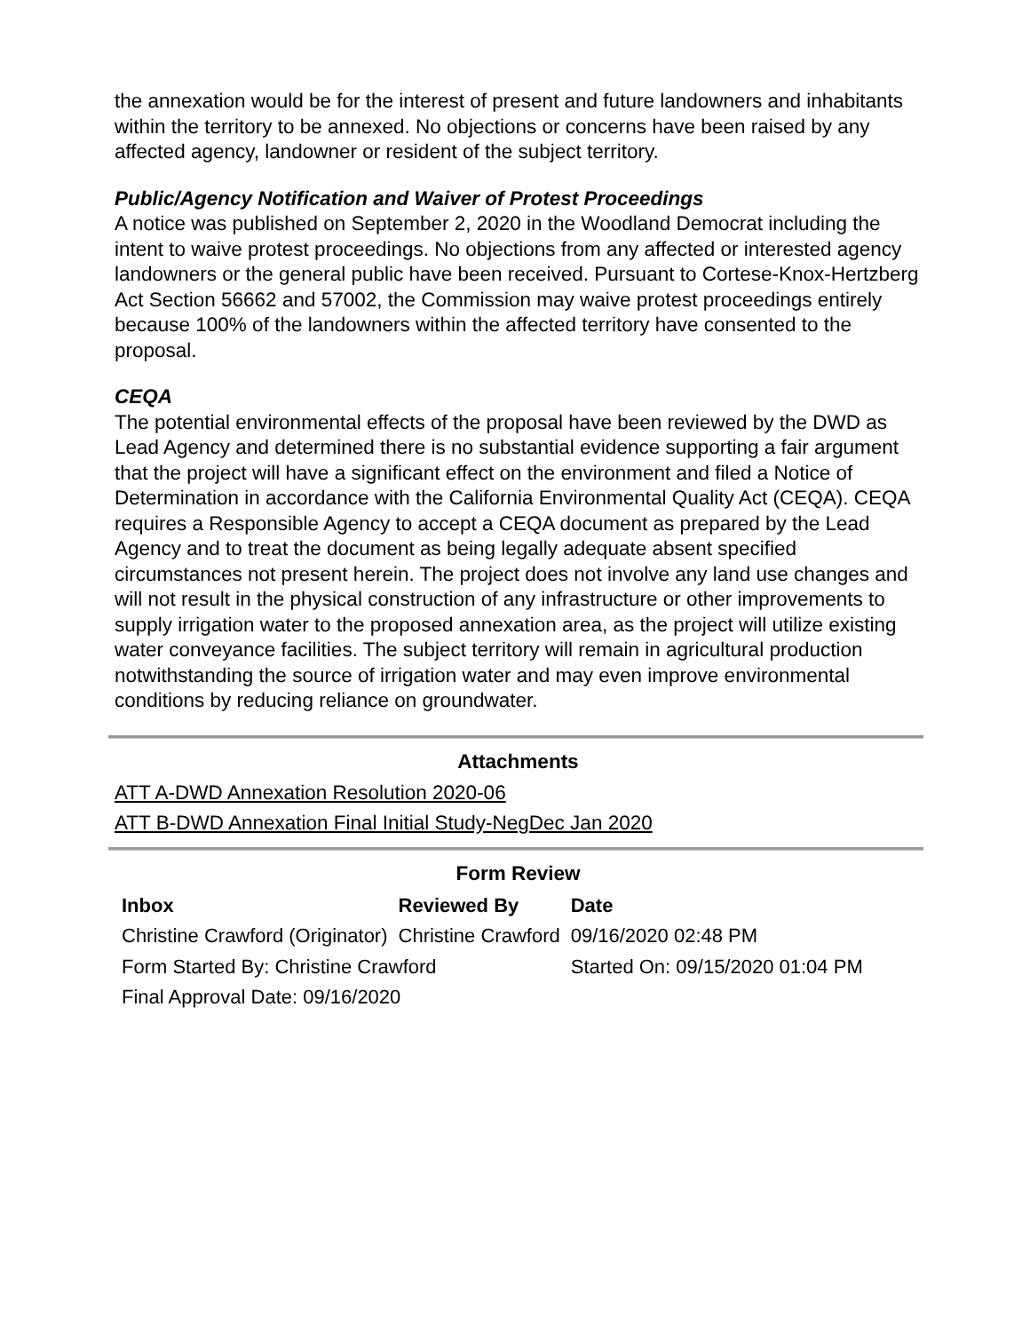the annexation would be for the interest of present and future landowners and inhabitants within the territory to be annexed. No objections or concerns have been raised by any affected agency, landowner or resident of the subject territory.
Public/Agency Notification and Waiver of Protest Proceedings
A notice was published on September 2, 2020 in the Woodland Democrat including the intent to waive protest proceedings. No objections from any affected or interested agency landowners or the general public have been received. Pursuant to Cortese-Knox-Hertzberg Act Section 56662 and 57002, the Commission may waive protest proceedings entirely because 100% of the landowners within the affected territory have consented to the proposal.
CEQA
The potential environmental effects of the proposal have been reviewed by the DWD as Lead Agency and determined there is no substantial evidence supporting a fair argument that the project will have a significant effect on the environment and filed a Notice of Determination in accordance with the California Environmental Quality Act (CEQA). CEQA requires a Responsible Agency to accept a CEQA document as prepared by the Lead Agency and to treat the document as being legally adequate absent specified circumstances not present herein. The project does not involve any land use changes and will not result in the physical construction of any infrastructure or other improvements to supply irrigation water to the proposed annexation area, as the project will utilize existing water conveyance facilities. The subject territory will remain in agricultural production notwithstanding the source of irrigation water and may even improve environmental conditions by reducing reliance on groundwater.
Attachments
ATT A-DWD Annexation Resolution 2020-06
ATT B-DWD Annexation Final Initial Study-NegDec Jan 2020
Form Review
| Inbox | Reviewed By | Date |
| --- | --- | --- |
| Christine Crawford (Originator) | Christine Crawford | 09/16/2020 02:48 PM |
| Form Started By: Christine Crawford | | Started On: 09/15/2020 01:04 PM |
| Final Approval Date: 09/16/2020 | | |